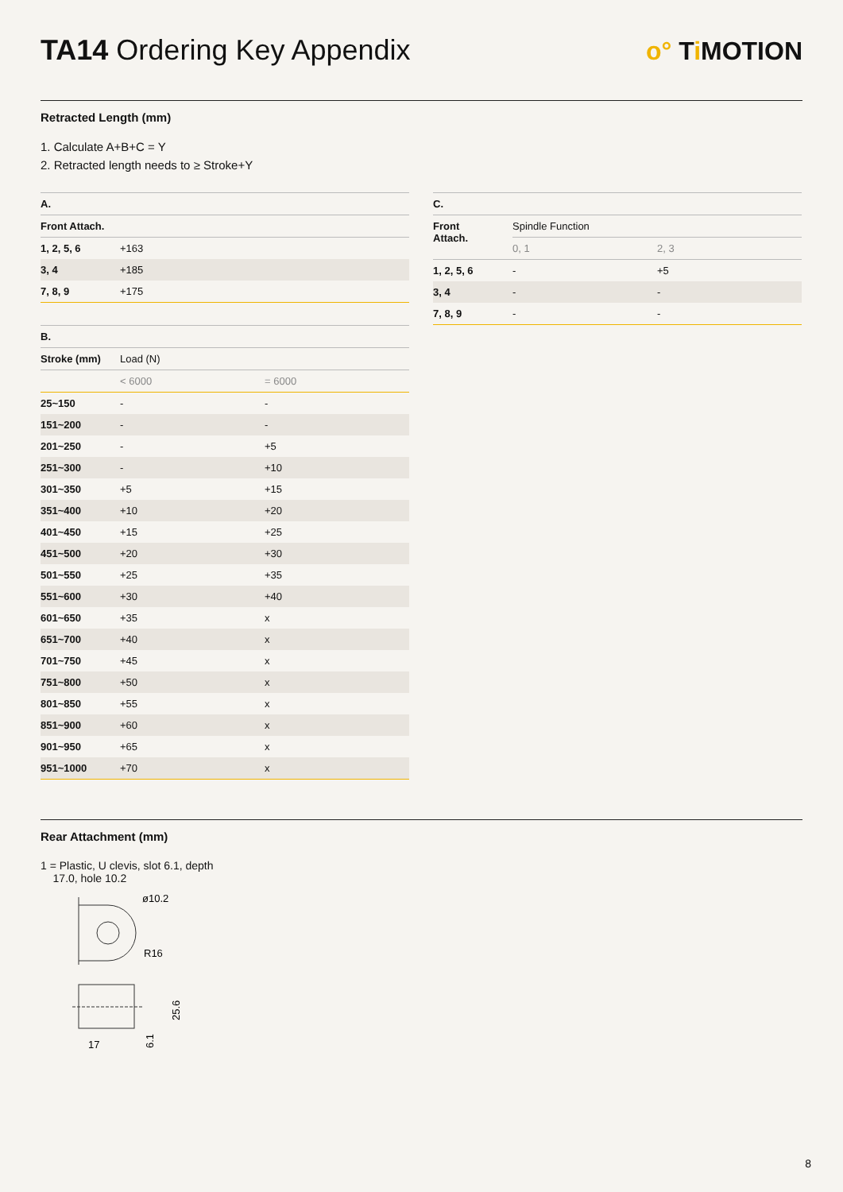TA14 Ordering Key Appendix
o° Ti MOTION
Retracted Length (mm)
1. Calculate A+B+C = Y
2. Retracted length needs to ≥ Stroke+Y
| A. | |
| --- | --- |
| Front Attach. | |
| 1, 2, 5, 6 | +163 |
| 3, 4 | +185 |
| 7, 8, 9 | +175 |
| B. | | |
| --- | --- | --- |
| Stroke (mm) | Load (N) | |
| | < 6000 | = 6000 |
| 25~150 | - | - |
| 151~200 | - | - |
| 201~250 | - | +5 |
| 251~300 | - | +10 |
| 301~350 | +5 | +15 |
| 351~400 | +10 | +20 |
| 401~450 | +15 | +25 |
| 451~500 | +20 | +30 |
| 501~550 | +25 | +35 |
| 551~600 | +30 | +40 |
| 601~650 | +35 | x |
| 651~700 | +40 | x |
| 701~750 | +45 | x |
| 751~800 | +50 | x |
| 801~850 | +55 | x |
| 851~900 | +60 | x |
| 901~950 | +65 | x |
| 951~1000 | +70 | x |
| C. | | |
| --- | --- | --- |
| Front Attach. | Spindle Function | |
| | 0, 1 | 2, 3 |
| 1, 2, 5, 6 | - | +5 |
| 3, 4 | - | - |
| 7, 8, 9 | - | - |
Rear Attachment (mm)
1 = Plastic, U clevis, slot 6.1, depth
17.0, hole 10.2
ø10.2
R16
17
6.1
25.6
8